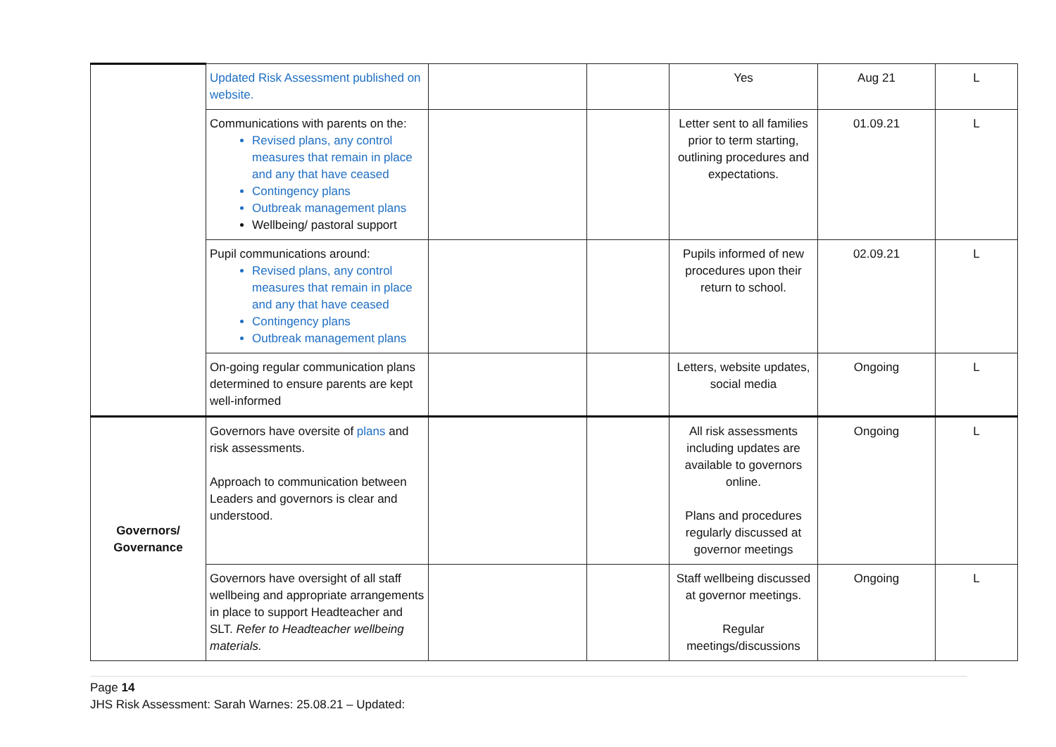| | Updated Risk Assessment published on website. | | | Yes | Aug 21 | L |
| | Communications with parents on the: Revised plans, any control measures that remain in place and any that have ceased Contingency plans Outbreak management plans Wellbeing/ pastoral support | | | Letter sent to all families prior to term starting, outlining procedures and expectations. | 01.09.21 | L |
| | Pupil communications around: Revised plans, any control measures that remain in place and any that have ceased Contingency plans Outbreak management plans | | | Pupils informed of new procedures upon their return to school. | 02.09.21 | L |
| | On-going regular communication plans determined to ensure parents are kept well-informed | | | Letters, website updates, social media | Ongoing | L |
| Governors/ Governance | Governors have oversite of plans and risk assessments. Approach to communication between Leaders and governors is clear and understood. | | | All risk assessments including updates are available to governors online. Plans and procedures regularly discussed at governor meetings | Ongoing | L |
| | Governors have oversight of all staff wellbeing and appropriate arrangements in place to support Headteacher and SLT. Refer to Headteacher wellbeing materials. | | | Staff wellbeing discussed at governor meetings. Regular meetings/discussions | Ongoing | L |
Page 14
JHS Risk Assessment: Sarah Warnes: 25.08.21 – Updated: